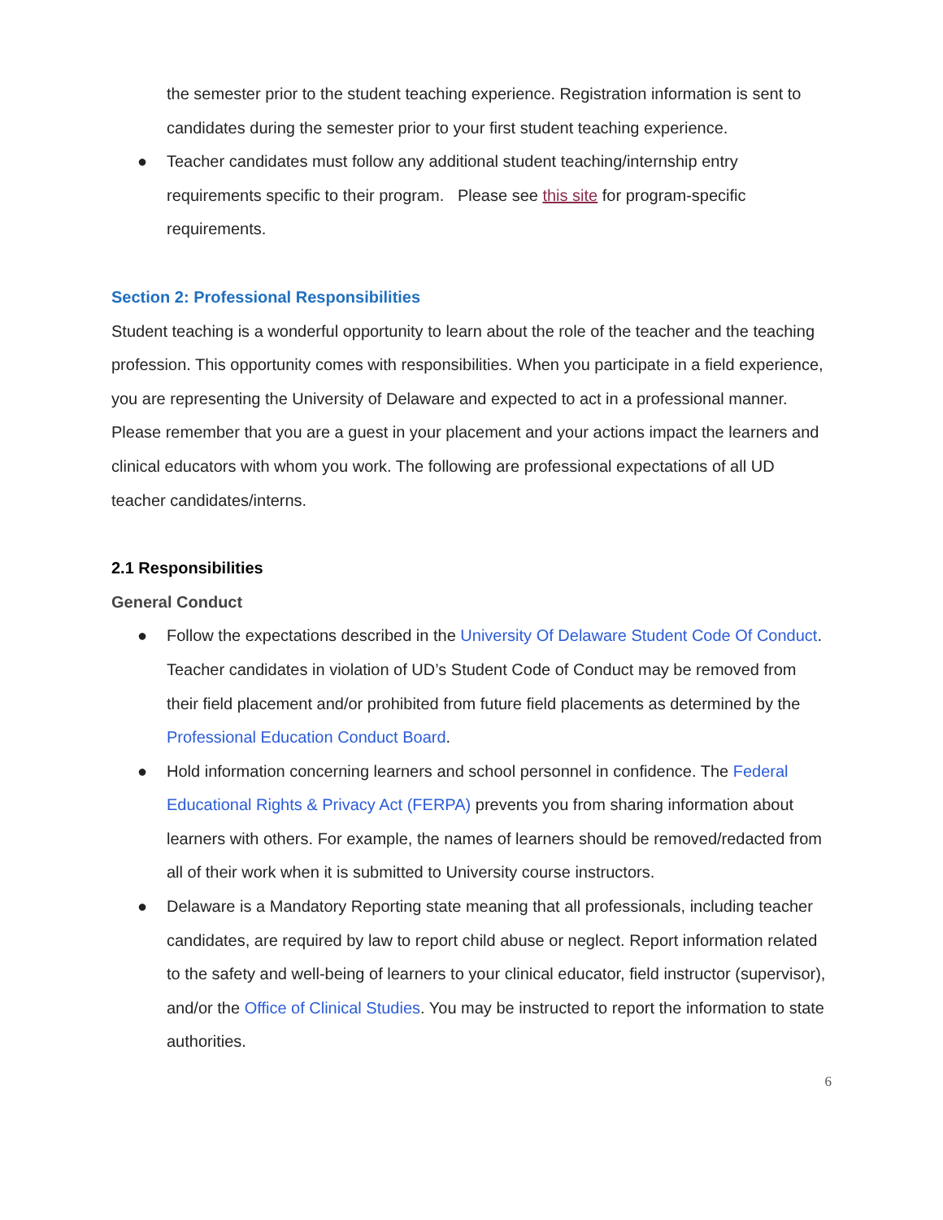the semester prior to the student teaching experience. Registration information is sent to candidates during the semester prior to your first student teaching experience.
● Teacher candidates must follow any additional student teaching/internship entry requirements specific to their program. Please see this site for program-specific requirements.
Section 2: Professional Responsibilities
Student teaching is a wonderful opportunity to learn about the role of the teacher and the teaching profession. This opportunity comes with responsibilities. When you participate in a field experience, you are representing the University of Delaware and expected to act in a professional manner. Please remember that you are a guest in your placement and your actions impact the learners and clinical educators with whom you work. The following are professional expectations of all UD teacher candidates/interns.
2.1 Responsibilities
General Conduct
● Follow the expectations described in the University Of Delaware Student Code Of Conduct. Teacher candidates in violation of UD’s Student Code of Conduct may be removed from their field placement and/or prohibited from future field placements as determined by the Professional Education Conduct Board.
● Hold information concerning learners and school personnel in confidence. The Federal Educational Rights & Privacy Act (FERPA) prevents you from sharing information about learners with others. For example, the names of learners should be removed/redacted from all of their work when it is submitted to University course instructors.
● Delaware is a Mandatory Reporting state meaning that all professionals, including teacher candidates, are required by law to report child abuse or neglect. Report information related to the safety and well-being of learners to your clinical educator, field instructor (supervisor), and/or the Office of Clinical Studies. You may be instructed to report the information to state authorities.
6